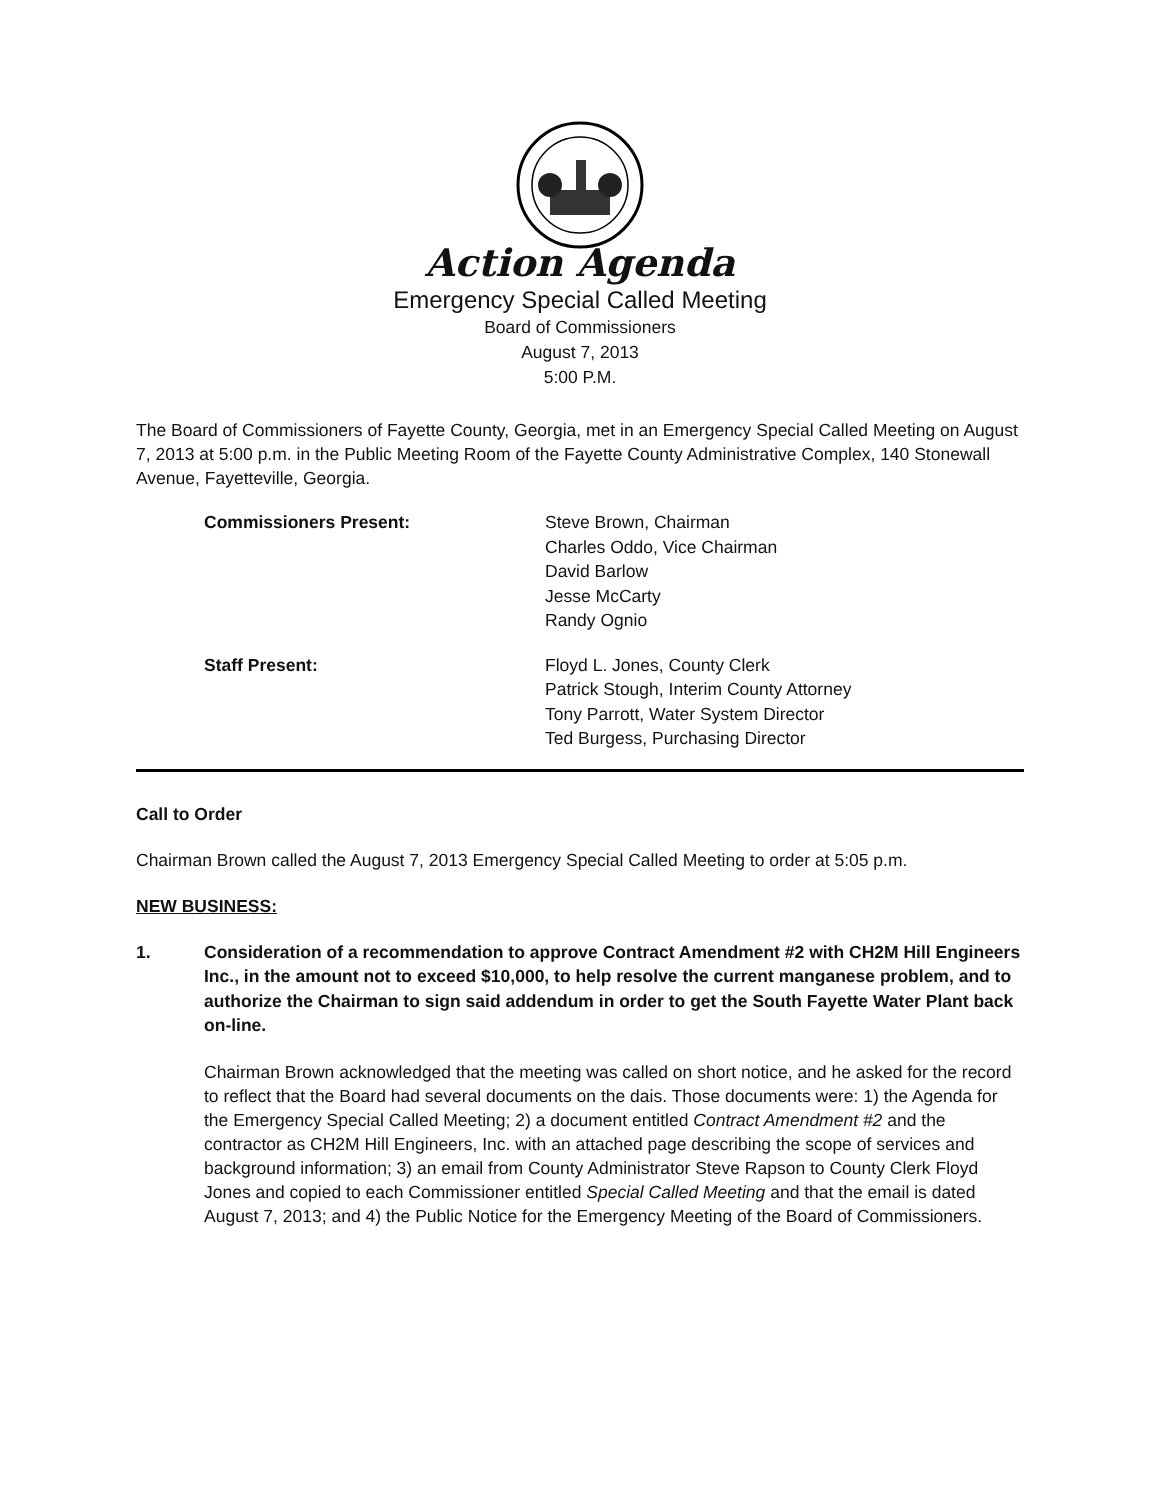Action Agenda
Emergency Special Called Meeting
Board of Commissioners
August 7, 2013
5:00 P.M.
The Board of Commissioners of Fayette County, Georgia, met in an Emergency Special Called Meeting on August 7, 2013 at 5:00 p.m. in the Public Meeting Room of the Fayette County Administrative Complex, 140 Stonewall Avenue, Fayetteville, Georgia.
Commissioners Present: Steve Brown, Chairman
Charles Oddo, Vice Chairman
David Barlow
Jesse McCarty
Randy Ognio
Staff Present: Floyd L. Jones, County Clerk
Patrick Stough, Interim County Attorney
Tony Parrott, Water System Director
Ted Burgess, Purchasing Director
Call to Order
Chairman Brown called the August 7, 2013 Emergency Special Called Meeting to order at 5:05 p.m.
NEW BUSINESS:
1. Consideration of a recommendation to approve Contract Amendment #2 with CH2M Hill Engineers Inc., in the amount not to exceed $10,000, to help resolve the current manganese problem, and to authorize the Chairman to sign said addendum in order to get the South Fayette Water Plant back on-line.
Chairman Brown acknowledged that the meeting was called on short notice, and he asked for the record to reflect that the Board had several documents on the dais. Those documents were: 1) the Agenda for the Emergency Special Called Meeting; 2) a document entitled Contract Amendment #2 and the contractor as CH2M Hill Engineers, Inc. with an attached page describing the scope of services and background information; 3) an email from County Administrator Steve Rapson to County Clerk Floyd Jones and copied to each Commissioner entitled Special Called Meeting and that the email is dated August 7, 2013; and 4) the Public Notice for the Emergency Meeting of the Board of Commissioners.